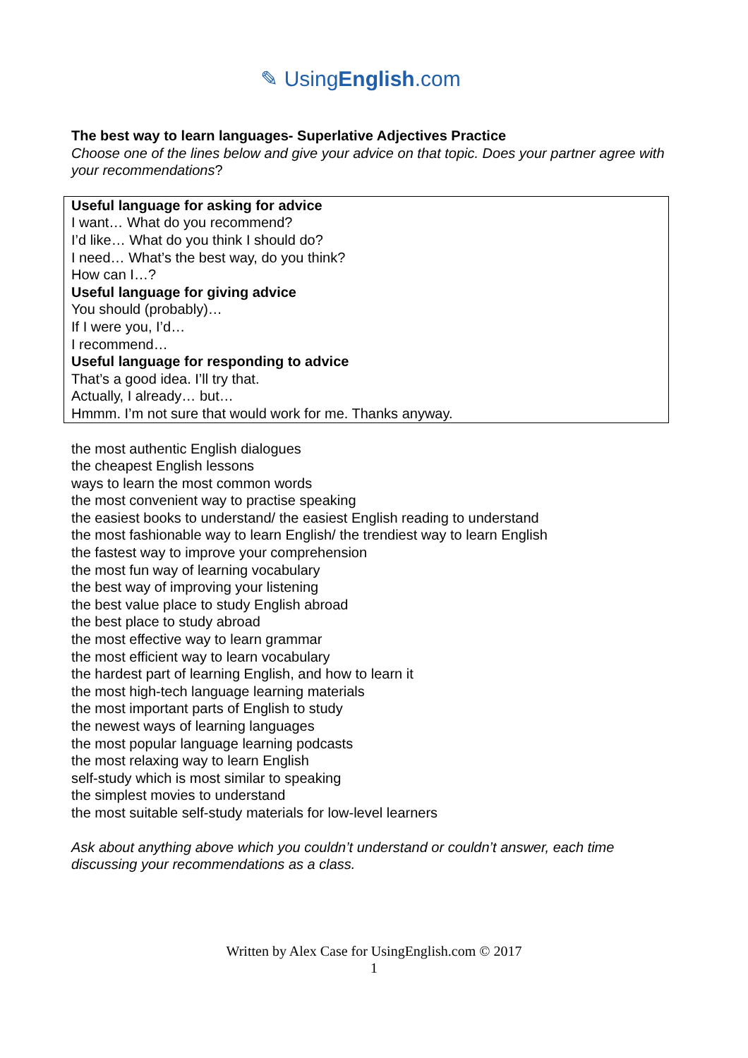✎ UsingEnglish.com
The best way to learn languages- Superlative Adjectives Practice
Choose one of the lines below and give your advice on that topic. Does your partner agree with your recommendations?
Useful language for asking for advice
I want… What do you recommend?
I’d like… What do you think I should do?
I need… What’s the best way, do you think?
How can I…?
Useful language for giving advice
You should (probably)…
If I were you, I’d…
I recommend…
Useful language for responding to advice
That’s a good idea. I’ll try that.
Actually, I already… but…
Hmmm. I’m not sure that would work for me. Thanks anyway.
the most authentic English dialogues
the cheapest English lessons
ways to learn the most common words
the most convenient way to practise speaking
the easiest books to understand/ the easiest English reading to understand
the most fashionable way to learn English/ the trendiest way to learn English
the fastest way to improve your comprehension
the most fun way of learning vocabulary
the best way of improving your listening
the best value place to study English abroad
the best place to study abroad
the most effective way to learn grammar
the most efficient way to learn vocabulary
the hardest part of learning English, and how to learn it
the most high-tech language learning materials
the most important parts of English to study
the newest ways of learning languages
the most popular language learning podcasts
the most relaxing way to learn English
self-study which is most similar to speaking
the simplest movies to understand
the most suitable self-study materials for low-level learners
Ask about anything above which you couldn’t understand or couldn’t answer, each time discussing your recommendations as a class.
Written by Alex Case for UsingEnglish.com © 2017
1